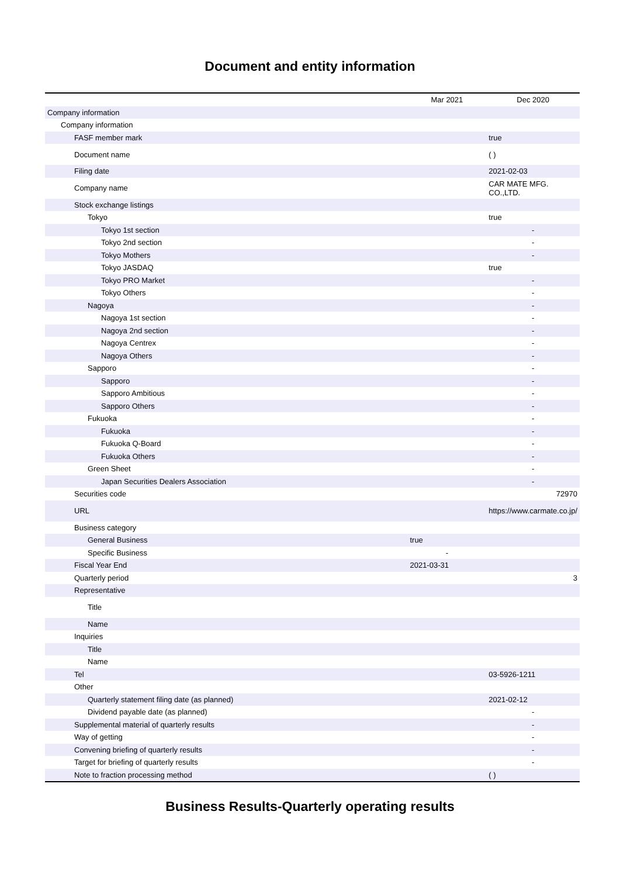Document and entity information
| | Mar 2021 | Dec 2020 |
| --- | --- | --- |
| Company information | | |
| Company information | | |
| FASF member mark | | true |
| Document name | | ( ) |
| Filing date | | 2021-02-03 |
| Company name | | CAR MATE MFG. CO.,LTD. |
| Stock exchange listings | | |
| Tokyo | | true |
| Tokyo 1st section | | - |
| Tokyo 2nd section | | - |
| Tokyo Mothers | | - |
| Tokyo JASDAQ | | true |
| Tokyo PRO Market | | - |
| Tokyo Others | | - |
| Nagoya | | - |
| Nagoya 1st section | | - |
| Nagoya 2nd section | | - |
| Nagoya Centrex | | - |
| Nagoya Others | | - |
| Sapporo | | - |
| Sapporo | | - |
| Sapporo Ambitious | | - |
| Sapporo Others | | - |
| Fukuoka | | - |
| Fukuoka | | - |
| Fukuoka Q-Board | | - |
| Fukuoka Others | | - |
| Green Sheet | | - |
| Japan Securities Dealers Association | | - |
| Securities code | | 72970 |
| URL | | https://www.carmate.co.jp/ |
| Business category | | |
| General Business | true | |
| Specific Business | - | |
| Fiscal Year End | 2021-03-31 | |
| Quarterly period | | 3 |
| Representative | | |
| Title | | |
| Name | | |
| Inquiries | | |
| Title | | |
| Name | | |
| Tel | | 03-5926-1211 |
| Other | | |
| Quarterly statement filing date (as planned) | | 2021-02-12 |
| Dividend payable date (as planned) | | - |
| Supplemental material of quarterly results | | - |
| Way of getting | | - |
| Convening briefing of quarterly results | | - |
| Target for briefing of quarterly results | | - |
| Note to fraction processing method | | ( ) |
Business Results-Quarterly operating results